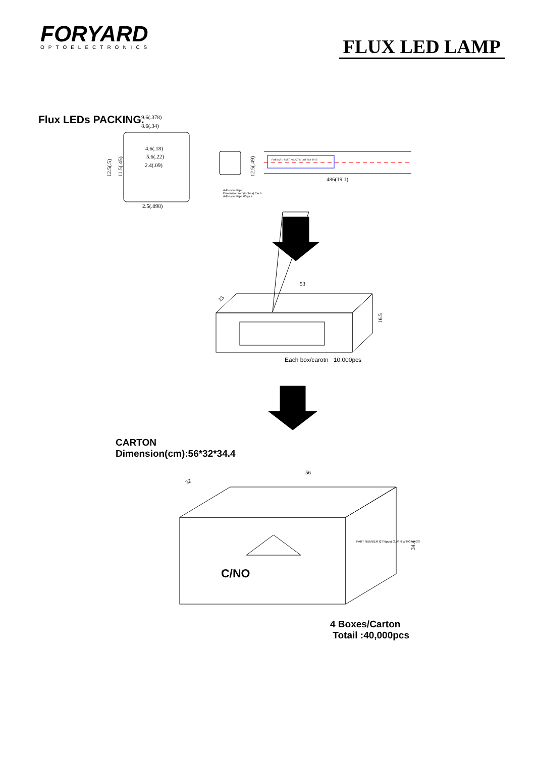FORYARD
OPTOELECTRONICS
FLUX LED LAMP
Flux LEDs PACKING.
9.6(.378)
8.6(.34)
4.6(.18)
5.6(.22)
2.4(.09)
2.5(.098)
12.5(.5)
11.5(.45)
12.5(.49)
FORYARD PART NO. QTY: LOT NO: DAT:
486(19.1)
53
15
16.5
56
32
34.4
Adhesive Pipe
Dimension:mm(inches) Each
Adhesive Pipe 60 pcs
Each box/carotn 10,000pcs
CARTON
Dimension(cm):56*32*34.4
C/NO
PART NUMBER QTY(pcs) G.W N.W KGS KGS
4 Boxes/Carton
Totail :40,000pcs